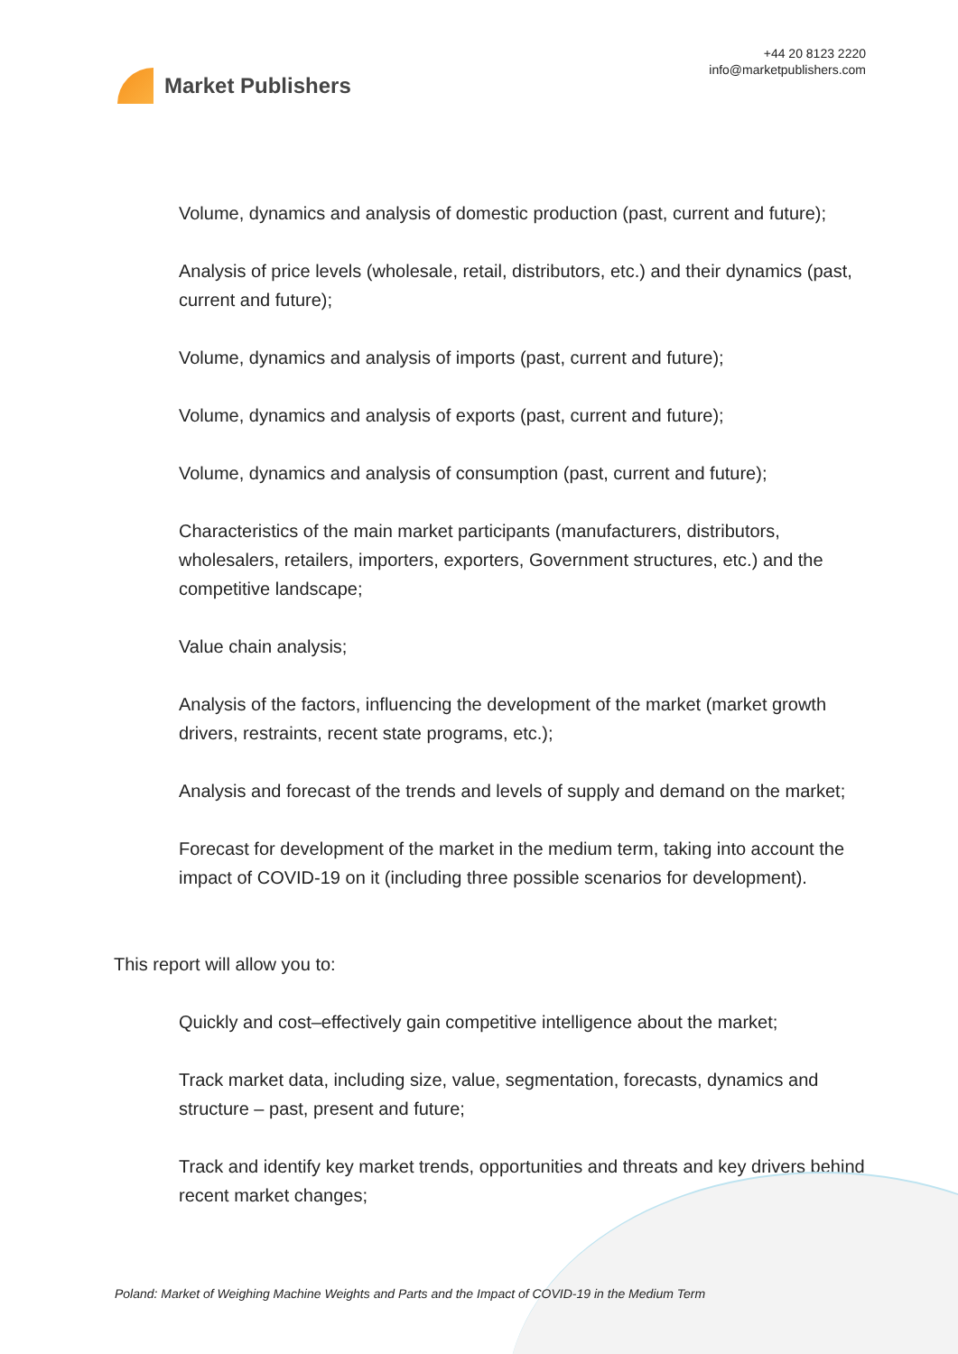Market Publishers
+44 20 8123 2220
info@marketpublishers.com
Volume, dynamics and analysis of domestic production (past, current and future);
Analysis of price levels (wholesale, retail, distributors, etc.) and their dynamics (past, current and future);
Volume, dynamics and analysis of imports (past, current and future);
Volume, dynamics and analysis of exports (past, current and future);
Volume, dynamics and analysis of consumption (past, current and future);
Characteristics of the main market participants (manufacturers, distributors, wholesalers, retailers, importers, exporters, Government structures, etc.) and the competitive landscape;
Value chain analysis;
Analysis of the factors, influencing the development of the market (market growth drivers, restraints, recent state programs, etc.);
Analysis and forecast of the trends and levels of supply and demand on the market;
Forecast for development of the market in the medium term, taking into account the impact of COVID-19 on it (including three possible scenarios for development).
This report will allow you to:
Quickly and cost–effectively gain competitive intelligence about the market;
Track market data, including size, value, segmentation, forecasts, dynamics and structure – past, present and future;
Track and identify key market trends, opportunities and threats and key drivers behind recent market changes;
Poland: Market of Weighing Machine Weights and Parts and the Impact of COVID-19 in the Medium Term